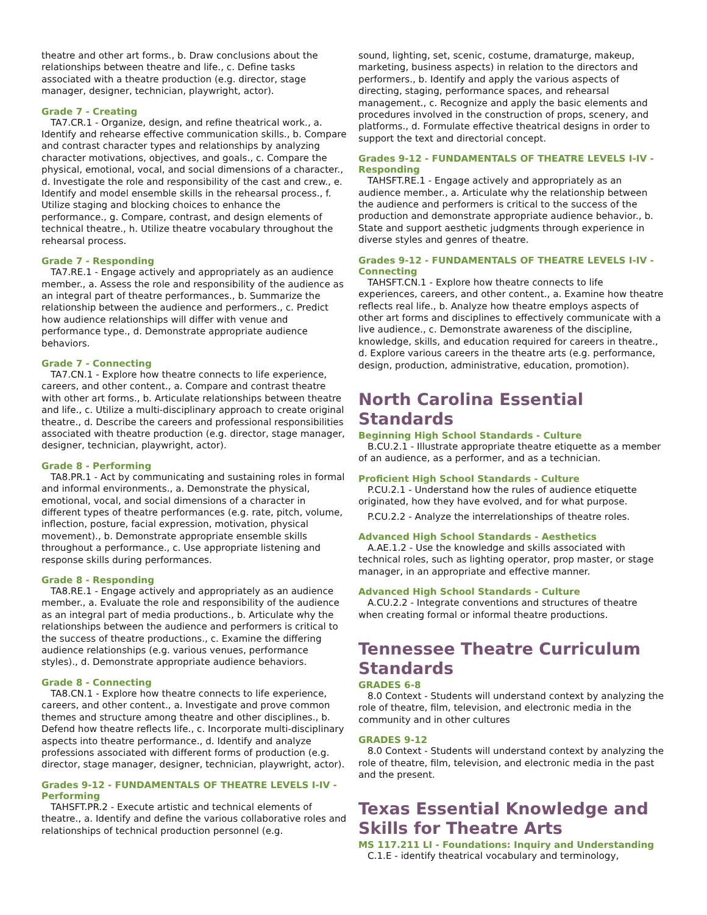theatre and other art forms., b. Draw conclusions about the relationships between theatre and life., c. Define tasks associated with a theatre production (e.g. director, stage manager, designer, technician, playwright, actor).
Grade 7 - Creating
TA7.CR.1 - Organize, design, and refine theatrical work., a. Identify and rehearse effective communication skills., b. Compare and contrast character types and relationships by analyzing character motivations, objectives, and goals., c. Compare the physical, emotional, vocal, and social dimensions of a character., d. Investigate the role and responsibility of the cast and crew., e. Identify and model ensemble skills in the rehearsal process., f. Utilize staging and blocking choices to enhance the performance., g. Compare, contrast, and design elements of technical theatre., h. Utilize theatre vocabulary throughout the rehearsal process.
Grade 7 - Responding
TA7.RE.1 - Engage actively and appropriately as an audience member., a. Assess the role and responsibility of the audience as an integral part of theatre performances., b. Summarize the relationship between the audience and performers., c. Predict how audience relationships will differ with venue and performance type., d. Demonstrate appropriate audience behaviors.
Grade 7 - Connecting
TA7.CN.1 - Explore how theatre connects to life experience, careers, and other content., a. Compare and contrast theatre with other art forms., b. Articulate relationships between theatre and life., c. Utilize a multi-disciplinary approach to create original theatre., d. Describe the careers and professional responsibilities associated with theatre production (e.g. director, stage manager, designer, technician, playwright, actor).
Grade 8 - Performing
TA8.PR.1 - Act by communicating and sustaining roles in formal and informal environments., a. Demonstrate the physical, emotional, vocal, and social dimensions of a character in different types of theatre performances (e.g. rate, pitch, volume, inflection, posture, facial expression, motivation, physical movement)., b. Demonstrate appropriate ensemble skills throughout a performance., c. Use appropriate listening and response skills during performances.
Grade 8 - Responding
TA8.RE.1 - Engage actively and appropriately as an audience member., a. Evaluate the role and responsibility of the audience as an integral part of media productions., b. Articulate why the relationships between the audience and performers is critical to the success of theatre productions., c. Examine the differing audience relationships (e.g. various venues, performance styles)., d. Demonstrate appropriate audience behaviors.
Grade 8 - Connecting
TA8.CN.1 - Explore how theatre connects to life experience, careers, and other content., a. Investigate and prove common themes and structure among theatre and other disciplines., b. Defend how theatre reflects life., c. Incorporate multi-disciplinary aspects into theatre performance., d. Identify and analyze professions associated with different forms of production (e.g. director, stage manager, designer, technician, playwright, actor).
Grades 9-12 - FUNDAMENTALS OF THEATRE LEVELS I-IV - Performing
TAHSFT.PR.2 - Execute artistic and technical elements of theatre., a. Identify and define the various collaborative roles and relationships of technical production personnel (e.g.
sound, lighting, set, scenic, costume, dramaturge, makeup, marketing, business aspects) in relation to the directors and performers., b. Identify and apply the various aspects of directing, staging, performance spaces, and rehearsal management., c. Recognize and apply the basic elements and procedures involved in the construction of props, scenery, and platforms., d. Formulate effective theatrical designs in order to support the text and directorial concept.
Grades 9-12 - FUNDAMENTALS OF THEATRE LEVELS I-IV - Responding
TAHSFT.RE.1 - Engage actively and appropriately as an audience member., a. Articulate why the relationship between the audience and performers is critical to the success of the production and demonstrate appropriate audience behavior., b. State and support aesthetic judgments through experience in diverse styles and genres of theatre.
Grades 9-12 - FUNDAMENTALS OF THEATRE LEVELS I-IV - Connecting
TAHSFT.CN.1 - Explore how theatre connects to life experiences, careers, and other content., a. Examine how theatre reflects real life., b. Analyze how theatre employs aspects of other art forms and disciplines to effectively communicate with a live audience., c. Demonstrate awareness of the discipline, knowledge, skills, and education required for careers in theatre., d. Explore various careers in the theatre arts (e.g. performance, design, production, administrative, education, promotion).
North Carolina Essential Standards
Beginning High School Standards - Culture
B.CU.2.1 - Illustrate appropriate theatre etiquette as a member of an audience, as a performer, and as a technician.
Proficient High School Standards - Culture
P.CU.2.1 - Understand how the rules of audience etiquette originated, how they have evolved, and for what purpose.
P.CU.2.2 - Analyze the interrelationships of theatre roles.
Advanced High School Standards - Aesthetics
A.AE.1.2 - Use the knowledge and skills associated with technical roles, such as lighting operator, prop master, or stage manager, in an appropriate and effective manner.
Advanced High School Standards - Culture
A.CU.2.2 - Integrate conventions and structures of theatre when creating formal or informal theatre productions.
Tennessee Theatre Curriculum Standards
GRADES 6-8
8.0 Context - Students will understand context by analyzing the role of theatre, film, television, and electronic media in the community and in other cultures
GRADES 9-12
8.0 Context - Students will understand context by analyzing the role of theatre, film, television, and electronic media in the past and the present.
Texas Essential Knowledge and Skills for Theatre Arts
MS 117.211 LI - Foundations: Inquiry and Understanding
C.1.E - identify theatrical vocabulary and terminology,